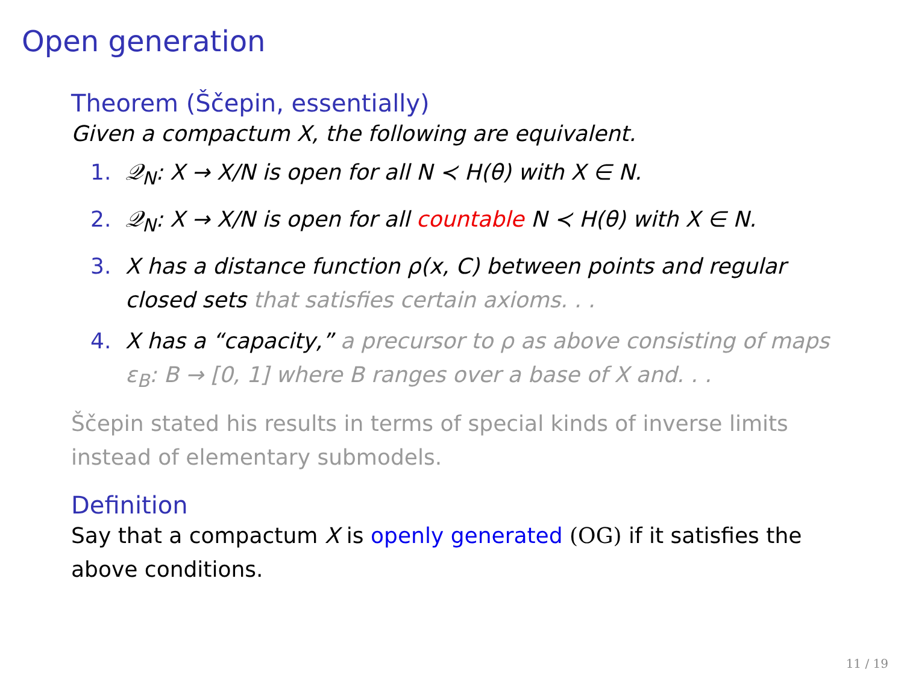Open generation
Theorem (Ščepin, essentially)
Given a compactum X, the following are equivalent.
1. 𝒬<sub>N</sub>: X → X/N is open for all N ≺ H(θ) with X ∈ N.
2. 𝒬<sub>N</sub>: X → X/N is open for all countable N ≺ H(θ) with X ∈ N.
3. X has a distance function ρ(x, C) between points and regular closed sets that satisfies certain axioms. . .
4. X has a “capacity,” a precursor to ρ as above consisting of maps ε<sub>B</sub>: B → [0, 1] where B ranges over a base of X and. . .
Ščepin stated his results in terms of special kinds of inverse limits instead of elementary submodels.
Definition
Say that a compactum X is openly generated (OG) if it satisfies the above conditions.
11 / 19